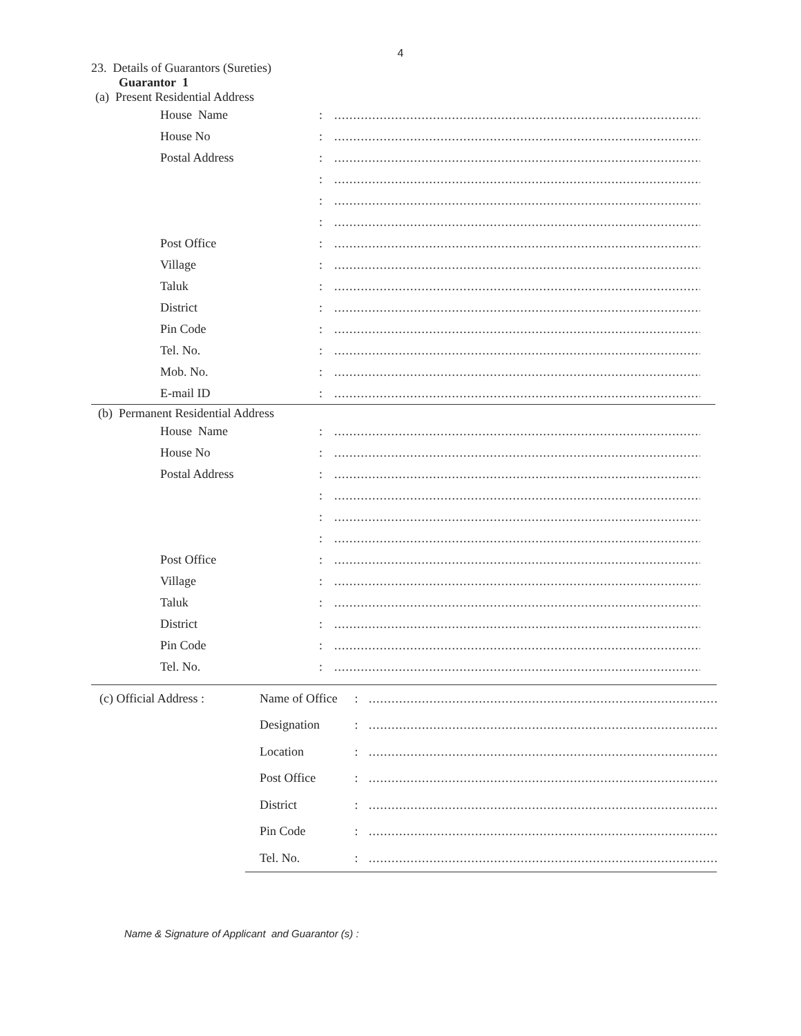4
23. Details of Guarantors (Sureties)
Guarantor 1
(a) Present Residential Address
| House Name | : | ............................................................................................................ |
| House No | : | ............................................................................................................ |
| Postal Address | : | ............................................................................................................ |
| | : | ............................................................................................................ |
| | : | ............................................................................................................ |
| | : | ............................................................................................................ |
| Post Office | : | ............................................................................................................ |
| Village | : | ............................................................................................................ |
| Taluk | : | ............................................................................................................ |
| District | : | ............................................................................................................ |
| Pin Code | : | ............................................................................................................ |
| Tel. No. | : | ............................................................................................................ |
| Mob. No. | : | ............................................................................................................ |
| E-mail ID | : | ............................................................................................................ |
(b) Permanent Residential Address
| House Name | : | ............................................................................................................ |
| House No | : | ............................................................................................................ |
| Postal Address | : | ............................................................................................................ |
| | : | ............................................................................................................ |
| | : | ............................................................................................................ |
| | : | ............................................................................................................ |
| Post Office | : | ............................................................................................................ |
| Village | : | ............................................................................................................ |
| Taluk | : | ............................................................................................................ |
| District | : | ............................................................................................................ |
| Pin Code | : | ............................................................................................................ |
| Tel. No. | : | ............................................................................................................ |
| (c) Official Address : | Name of Office | : | ............................................................................................................ |
| | Designation | : | ............................................................................................................ |
| | Location | : | ............................................................................................................ |
| | Post Office | : | ............................................................................................................ |
| | District | : | ............................................................................................................ |
| | Pin Code | : | ............................................................................................................ |
| | Tel. No. | : | ............................................................................................................ |
Name & Signature of Applicant and Guarantor (s) :